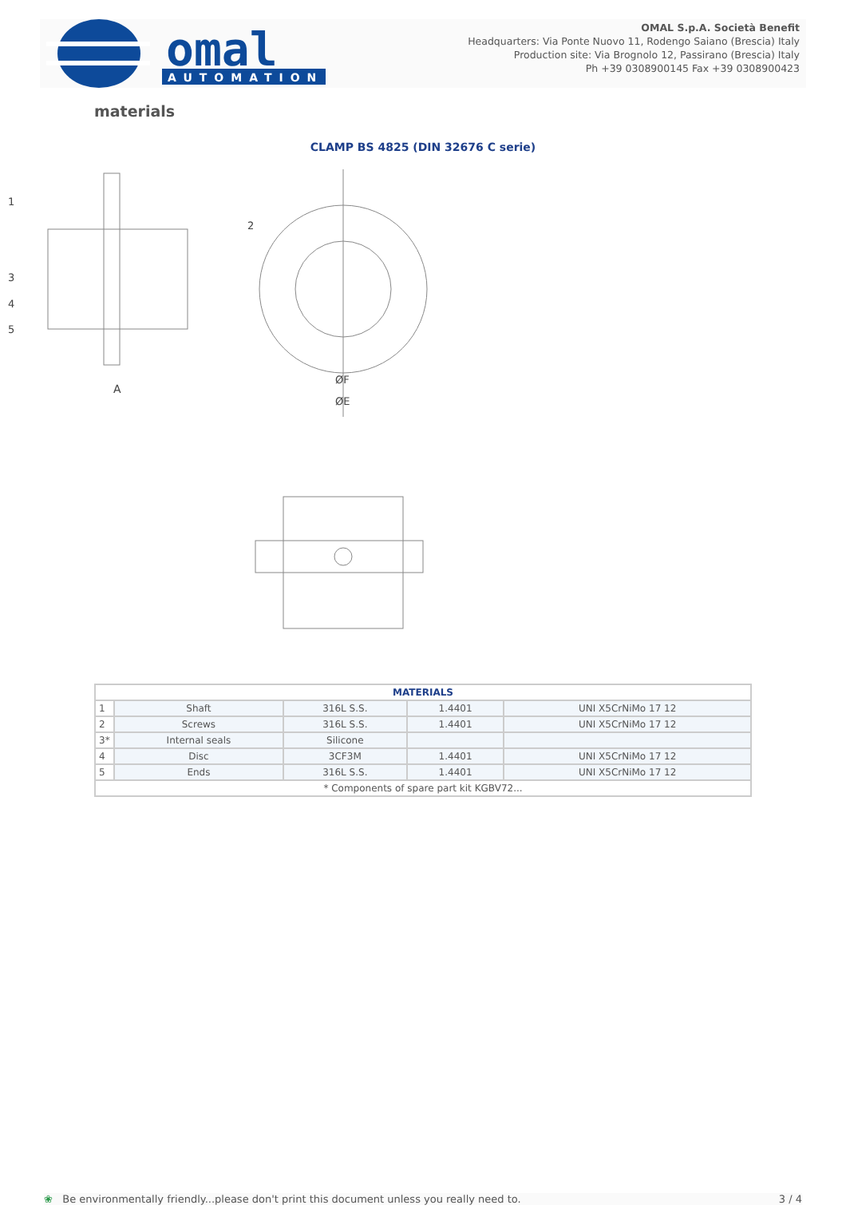omal
AUTOMATION
OMAL S.p.A. Società Benefit
Headquarters: Via Ponte Nuovo 11, Rodengo Saiano (Brescia) Italy
Production site: Via Brognolo 12, Passirano (Brescia) Italy
Ph +39 0308900145 Fax +39 0308900423
materials
CLAMP BS 4825 (DIN 32676 C serie)
A
ØF
ØE
1
2
3
4
5
| MATERIALS | | | | |
| --- | --- | --- | --- | --- |
| 1 | Shaft | 316L S.S. | 1.4401 | UNI X5CrNiMo 17 12 |
| 2 | Screws | 316L S.S. | 1.4401 | UNI X5CrNiMo 17 12 |
| 3* | Internal seals | Silicone | | |
| 4 | Disc | 3CF3M | 1.4401 | UNI X5CrNiMo 17 12 |
| 5 | Ends | 316L S.S. | 1.4401 | UNI X5CrNiMo 17 12 |
| * Components of spare part kit KGBV72... | | | | |
❀ Be environmentally friendly...please don't print this document unless you really need to. 3 / 4